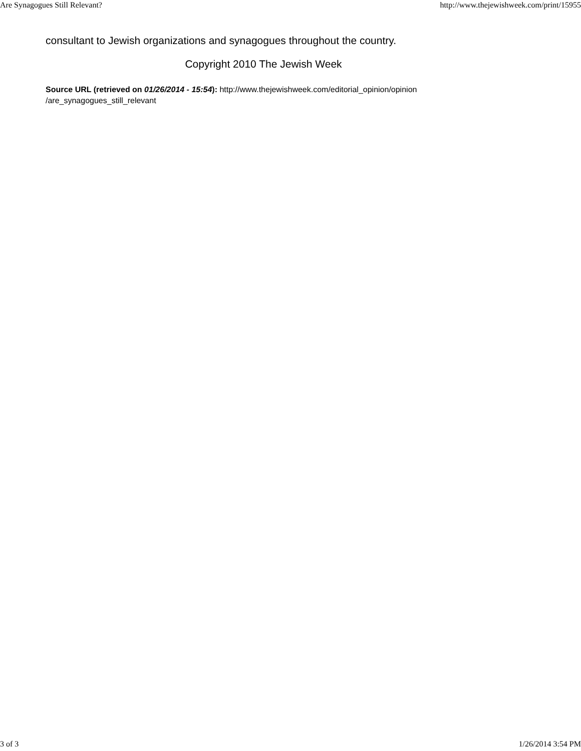Are Synagogues Still Relevant? http://www.thejewishweek.com/print/15955
consultant to Jewish organizations and synagogues throughout the country.
Copyright 2010 The Jewish Week
Source URL (retrieved on 01/26/2014 - 15:54): http://www.thejewishweek.com/editorial_opinion/opinion
/are_synagogues_still_relevant
3 of 3 1/26/2014 3:54 PM